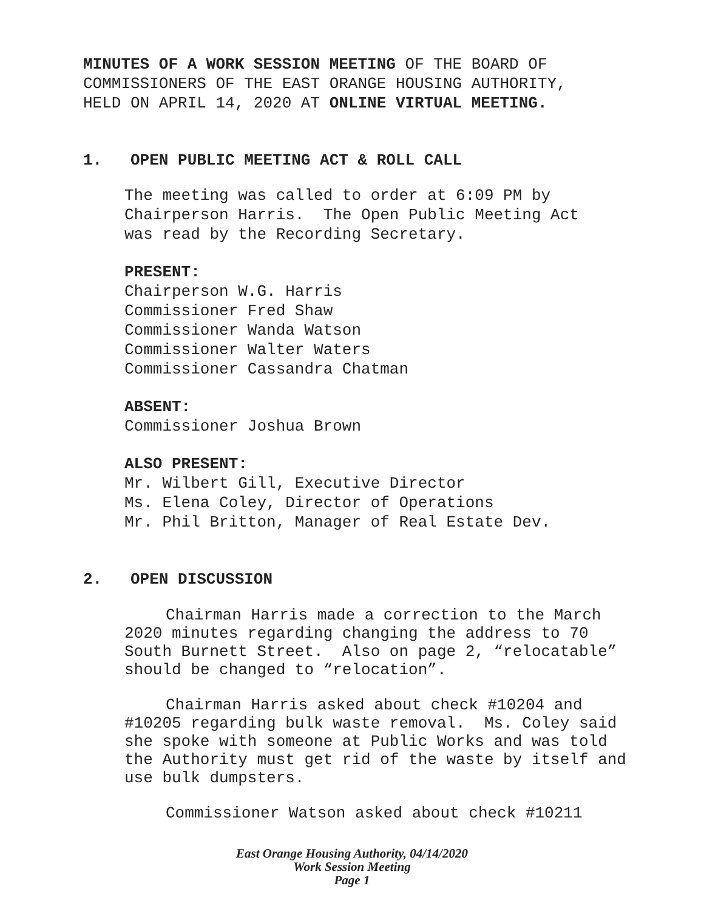MINUTES OF A WORK SESSION MEETING OF THE BOARD OF
COMMISSIONERS OF THE EAST ORANGE HOUSING AUTHORITY,
HELD ON APRIL 14, 2020 AT ONLINE VIRTUAL MEETING.
1. OPEN PUBLIC MEETING ACT & ROLL CALL
The meeting was called to order at 6:09 PM by
Chairperson Harris. The Open Public Meeting Act
was read by the Recording Secretary.
PRESENT:
Chairperson W.G. Harris
Commissioner Fred Shaw
Commissioner Wanda Watson
Commissioner Walter Waters
Commissioner Cassandra Chatman
ABSENT:
Commissioner Joshua Brown
ALSO PRESENT:
Mr. Wilbert Gill, Executive Director
Ms. Elena Coley, Director of Operations
Mr. Phil Britton, Manager of Real Estate Dev.
2. OPEN DISCUSSION
Chairman Harris made a correction to the March 2020 minutes regarding changing the address to 70 South Burnett Street. Also on page 2, “relocatable” should be changed to “relocation”.
Chairman Harris asked about check #10204 and #10205 regarding bulk waste removal. Ms. Coley said she spoke with someone at Public Works and was told the Authority must get rid of the waste by itself and use bulk dumpsters.
Commissioner Watson asked about check #10211
East Orange Housing Authority, 04/14/2020
Work Session Meeting
Page 1